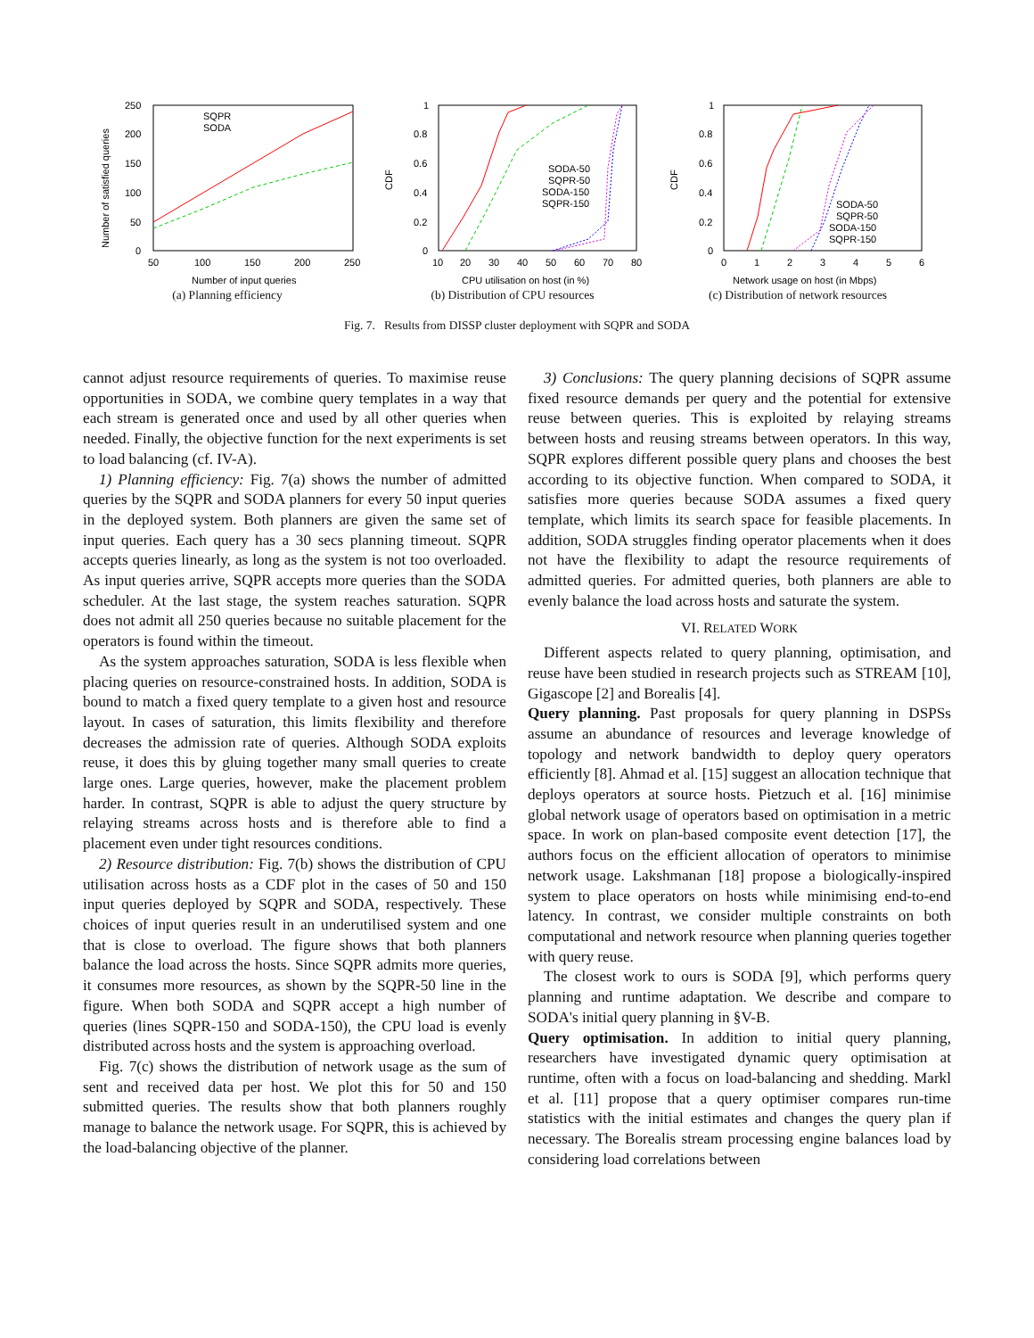SQPR
SODA
250
200
150
100
50
0
50
100
150
200
250
Number of input queries
Number of satisfied queries
(a) Planning efficiency
SODA-50
SQPR-50
SODA-150
SQPR-150
1
0.8
0.6
0.4
0.2
0
10
20
30
40
50
60
70
80
CPU utilisation on host (in %)
CDF
(b) Distribution of CPU resources
SODA-50
SQPR-50
SODA-150
SQPR-150
1
0.8
0.6
0.4
0.2
0
0
1
2
3
4
5
6
Network usage on host (in Mbps)
CDF
(c) Distribution of network resources
Fig. 7. Results from DISSP cluster deployment with SQPR and SODA
cannot adjust resource requirements of queries. To maximise reuse opportunities in SODA, we combine query templates in a way that each stream is generated once and used by all other queries when needed. Finally, the objective function for the next experiments is set to load balancing (cf. IV-A).
1) Planning efficiency: Fig. 7(a) shows the number of admitted queries by the SQPR and SODA planners for every 50 input queries in the deployed system. Both planners are given the same set of input queries. Each query has a 30 secs planning timeout. SQPR accepts queries linearly, as long as the system is not too overloaded. As input queries arrive, SQPR accepts more queries than the SODA scheduler. At the last stage, the system reaches saturation. SQPR does not admit all 250 queries because no suitable placement for the operators is found within the timeout.
As the system approaches saturation, SODA is less flexible when placing queries on resource-constrained hosts. In addition, SODA is bound to match a fixed query template to a given host and resource layout. In cases of saturation, this limits flexibility and therefore decreases the admission rate of queries. Although SODA exploits reuse, it does this by gluing together many small queries to create large ones. Large queries, however, make the placement problem harder. In contrast, SQPR is able to adjust the query structure by relaying streams across hosts and is therefore able to find a placement even under tight resources conditions.
2) Resource distribution: Fig. 7(b) shows the distribution of CPU utilisation across hosts as a CDF plot in the cases of 50 and 150 input queries deployed by SQPR and SODA, respectively. These choices of input queries result in an underutilised system and one that is close to overload. The figure shows that both planners balance the load across the hosts. Since SQPR admits more queries, it consumes more resources, as shown by the SQPR-50 line in the figure. When both SODA and SQPR accept a high number of queries (lines SQPR-150 and SODA-150), the CPU load is evenly distributed across hosts and the system is approaching overload.
Fig. 7(c) shows the distribution of network usage as the sum of sent and received data per host. We plot this for 50 and 150 submitted queries. The results show that both planners roughly manage to balance the network usage. For SQPR, this is achieved by the load-balancing objective of the planner.
3) Conclusions: The query planning decisions of SQPR assume fixed resource demands per query and the potential for extensive reuse between queries. This is exploited by relaying streams between hosts and reusing streams between operators. In this way, SQPR explores different possible query plans and chooses the best according to its objective function. When compared to SODA, it satisfies more queries because SODA assumes a fixed query template, which limits its search space for feasible placements. In addition, SODA struggles finding operator placements when it does not have the flexibility to adapt the resource requirements of admitted queries. For admitted queries, both planners are able to evenly balance the load across hosts and saturate the system.
VI. RELATED WORK
Different aspects related to query planning, optimisation, and reuse have been studied in research projects such as STREAM [10], Gigascope [2] and Borealis [4].
Query planning. Past proposals for query planning in DSPSs assume an abundance of resources and leverage knowledge of topology and network bandwidth to deploy query operators efficiently [8]. Ahmad et al. [15] suggest an allocation technique that deploys operators at source hosts. Pietzuch et al. [16] minimise global network usage of operators based on optimisation in a metric space. In work on plan-based composite event detection [17], the authors focus on the efficient allocation of operators to minimise network usage. Lakshmanan [18] propose a biologically-inspired system to place operators on hosts while minimising end-to-end latency. In contrast, we consider multiple constraints on both computational and network resource when planning queries together with query reuse.
The closest work to ours is SODA [9], which performs query planning and runtime adaptation. We describe and compare to SODA's initial query planning in §V-B.
Query optimisation. In addition to initial query planning, researchers have investigated dynamic query optimisation at runtime, often with a focus on load-balancing and shedding. Markl et al. [11] propose that a query optimiser compares run-time statistics with the initial estimates and changes the query plan if necessary. The Borealis stream processing engine balances load by considering load correlations between